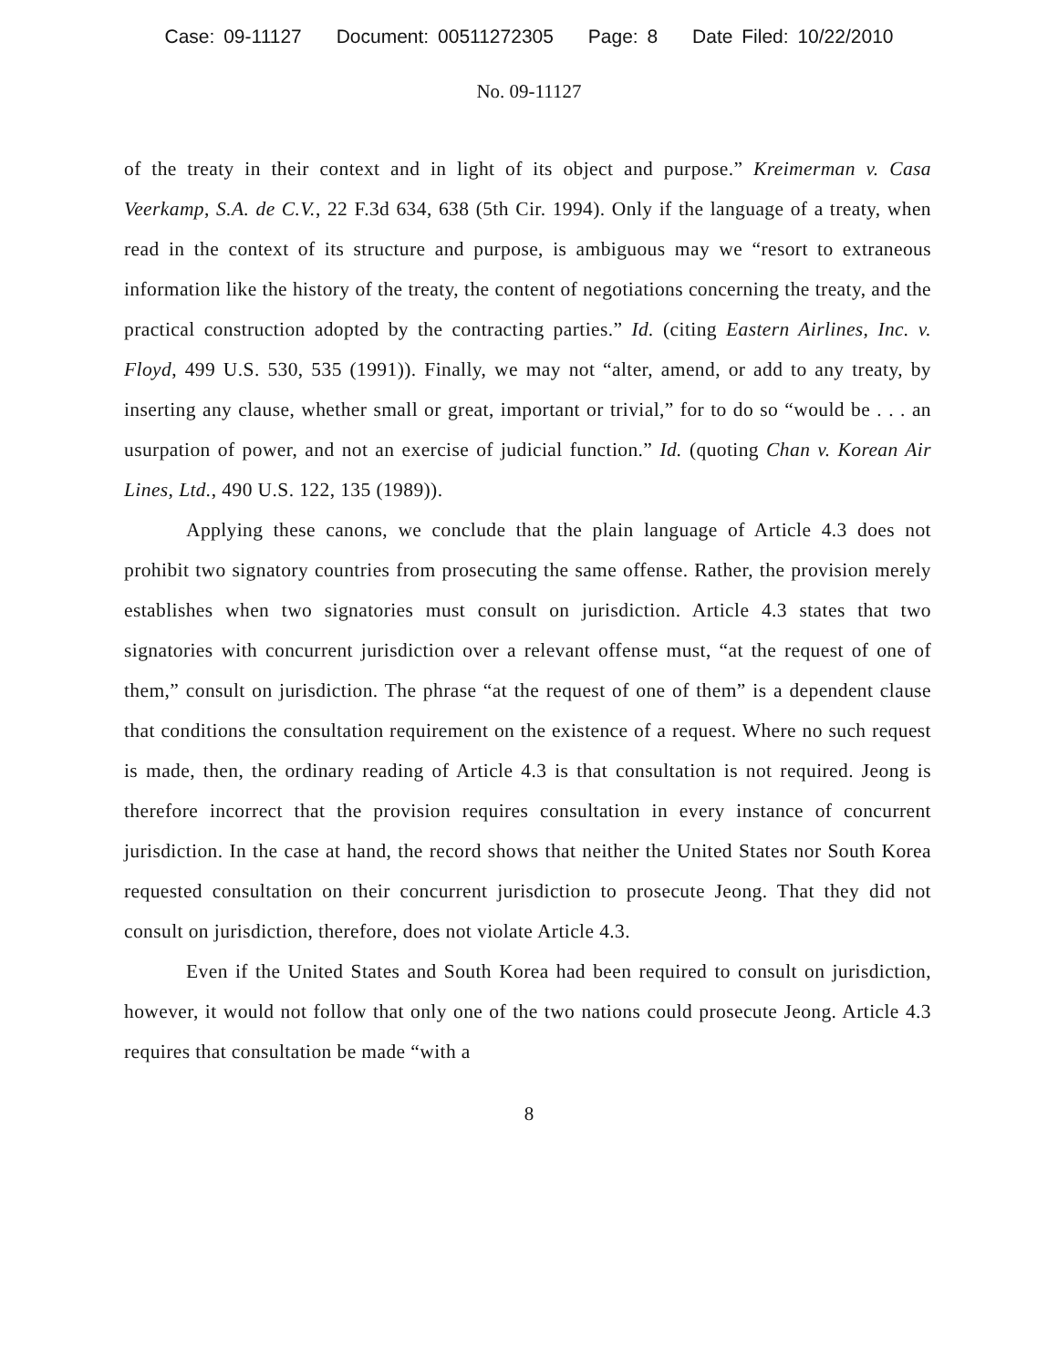Case: 09-11127 Document: 00511272305 Page: 8 Date Filed: 10/22/2010
No. 09-11127
of the treaty in their context and in light of its object and purpose.” Kreimerman v. Casa Veerkamp, S.A. de C.V., 22 F.3d 634, 638 (5th Cir. 1994). Only if the language of a treaty, when read in the context of its structure and purpose, is ambiguous may we “resort to extraneous information like the history of the treaty, the content of negotiations concerning the treaty, and the practical construction adopted by the contracting parties.” Id. (citing Eastern Airlines, Inc. v. Floyd, 499 U.S. 530, 535 (1991)). Finally, we may not “alter, amend, or add to any treaty, by inserting any clause, whether small or great, important or trivial,” for to do so “would be . . . an usurpation of power, and not an exercise of judicial function.” Id. (quoting Chan v. Korean Air Lines, Ltd., 490 U.S. 122, 135 (1989)).
Applying these canons, we conclude that the plain language of Article 4.3 does not prohibit two signatory countries from prosecuting the same offense. Rather, the provision merely establishes when two signatories must consult on jurisdiction. Article 4.3 states that two signatories with concurrent jurisdiction over a relevant offense must, “at the request of one of them,” consult on jurisdiction. The phrase “at the request of one of them” is a dependent clause that conditions the consultation requirement on the existence of a request. Where no such request is made, then, the ordinary reading of Article 4.3 is that consultation is not required. Jeong is therefore incorrect that the provision requires consultation in every instance of concurrent jurisdiction. In the case at hand, the record shows that neither the United States nor South Korea requested consultation on their concurrent jurisdiction to prosecute Jeong. That they did not consult on jurisdiction, therefore, does not violate Article 4.3.
Even if the United States and South Korea had been required to consult on jurisdiction, however, it would not follow that only one of the two nations could prosecute Jeong. Article 4.3 requires that consultation be made “with a
8